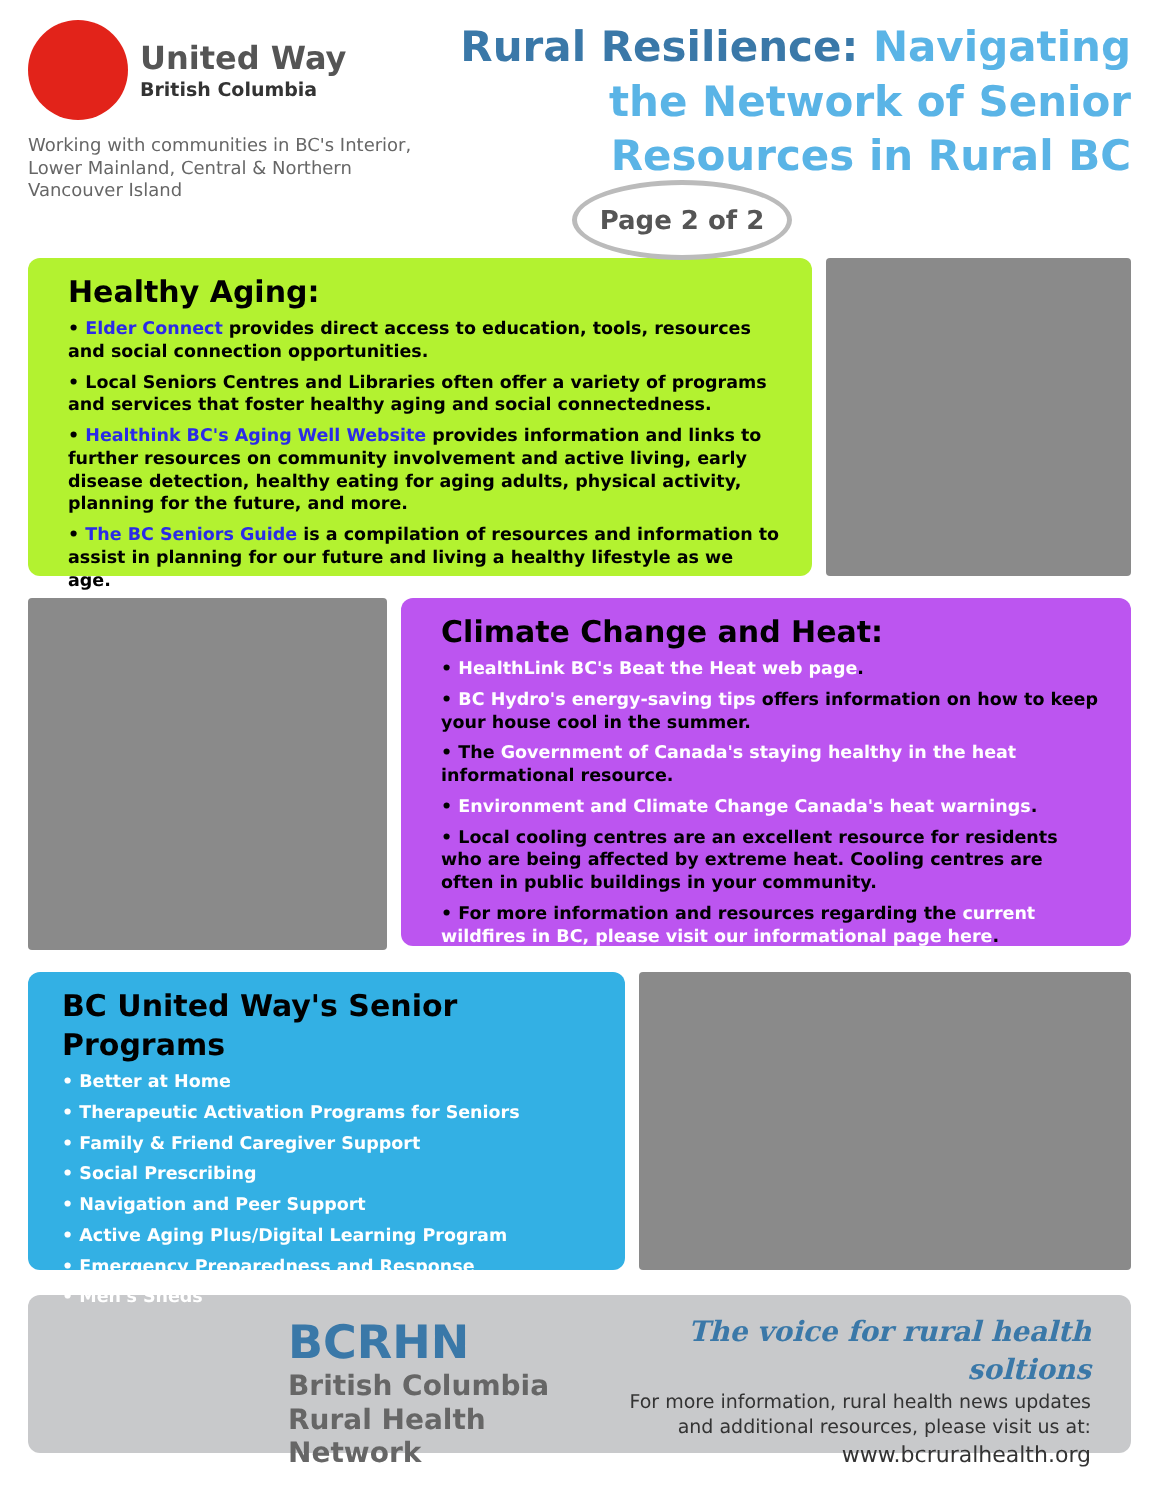United Way
British Columbia
Working with communities in BC's Interior, Lower Mainland, Central & Northern Vancouver Island
Rural Resilience: Navigating the Network of Senior Resources in Rural BC
Page 2 of 2
Healthy Aging:
• Elder Connect provides direct access to education, tools, resources and social connection opportunities.
• Local Seniors Centres and Libraries often offer a variety of programs and services that foster healthy aging and social connectedness.
• Healthink BC's Aging Well Website provides information and links to further resources on community involvement and active living, early disease detection, healthy eating for aging adults, physical activity, planning for the future, and more.
• The BC Seniors Guide is a compilation of resources and information to assist in planning for our future and living a healthy lifestyle as we age.
Climate Change and Heat:
• HealthLink BC's Beat the Heat web page.
• BC Hydro's energy-saving tips offers information on how to keep your house cool in the summer.
• The Government of Canada's staying healthy in the heat informational resource.
• Environment and Climate Change Canada's heat warnings.
• Local cooling centres are an excellent resource for residents who are being affected by extreme heat. Cooling centres are often in public buildings in your community.
• For more information and resources regarding the current wildfires in BC, please visit our informational page here.
BC United Way's Senior Programs
• Better at Home
• Therapeutic Activation Programs for Seniors
• Family & Friend Caregiver Support
• Social Prescribing
• Navigation and Peer Support
• Active Aging Plus/Digital Learning Program
• Emergency Preparedness and Response
• Men's Sheds
BCRHN
British Columbia
Rural Health Network
The voice for rural health soltions
For more information, rural health news updates
and additional resources, please visit us at:
www.bcruralhealth.org